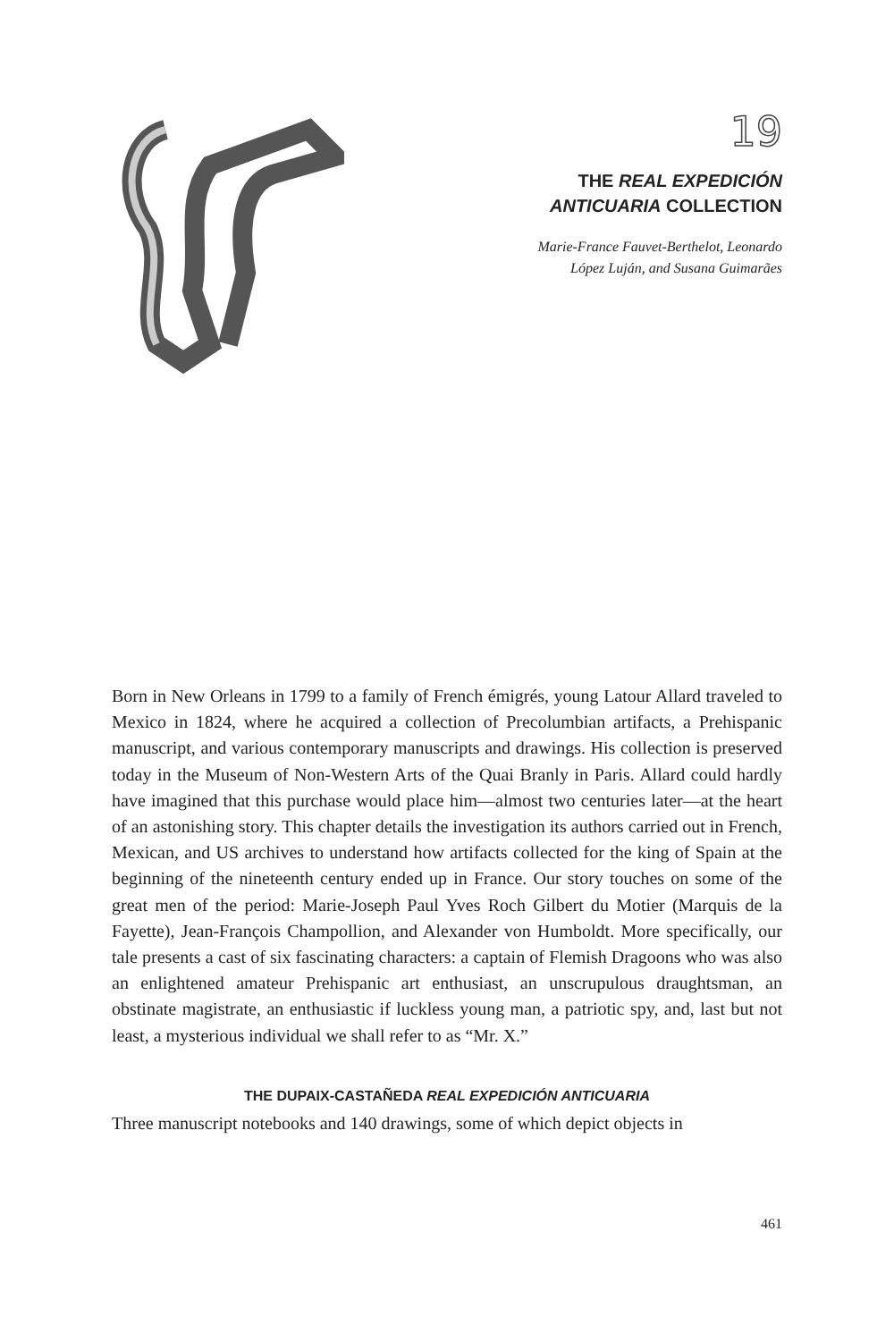19
THE REAL EXPEDICIÓN
ANTICUARIA COLLECTION
Marie-France Fauvet-Berthelot, Leonardo
López Luján, and Susana Guimarães
Born in New Orleans in 1799 to a family of French émigrés, young Latour Allard traveled to Mexico in 1824, where he acquired a collection of Precolumbian artifacts, a Prehispanic manuscript, and various contemporary manuscripts and drawings. His collection is preserved today in the Museum of Non-Western Arts of the Quai Branly in Paris. Allard could hardly have imagined that this purchase would place him—almost two centuries later—at the heart of an astonishing story. This chapter details the investigation its authors carried out in French, Mexican, and US archives to understand how artifacts collected for the king of Spain at the beginning of the nineteenth century ended up in France. Our story touches on some of the great men of the period: Marie-Joseph Paul Yves Roch Gilbert du Motier (Marquis de la Fayette), Jean-François Champollion, and Alexander von Humboldt. More specifically, our tale presents a cast of six fascinating characters: a captain of Flemish Dragoons who was also an enlightened amateur Prehispanic art enthusiast, an unscrupulous draughtsman, an obstinate magistrate, an enthusiastic if luckless young man, a patriotic spy, and, last but not least, a mysterious individual we shall refer to as “Mr. X.”
THE DUPAIX-CASTAÑEDA REAL EXPEDICIÓN ANTICUARIA
Three manuscript notebooks and 140 drawings, some of which depict objects in
461